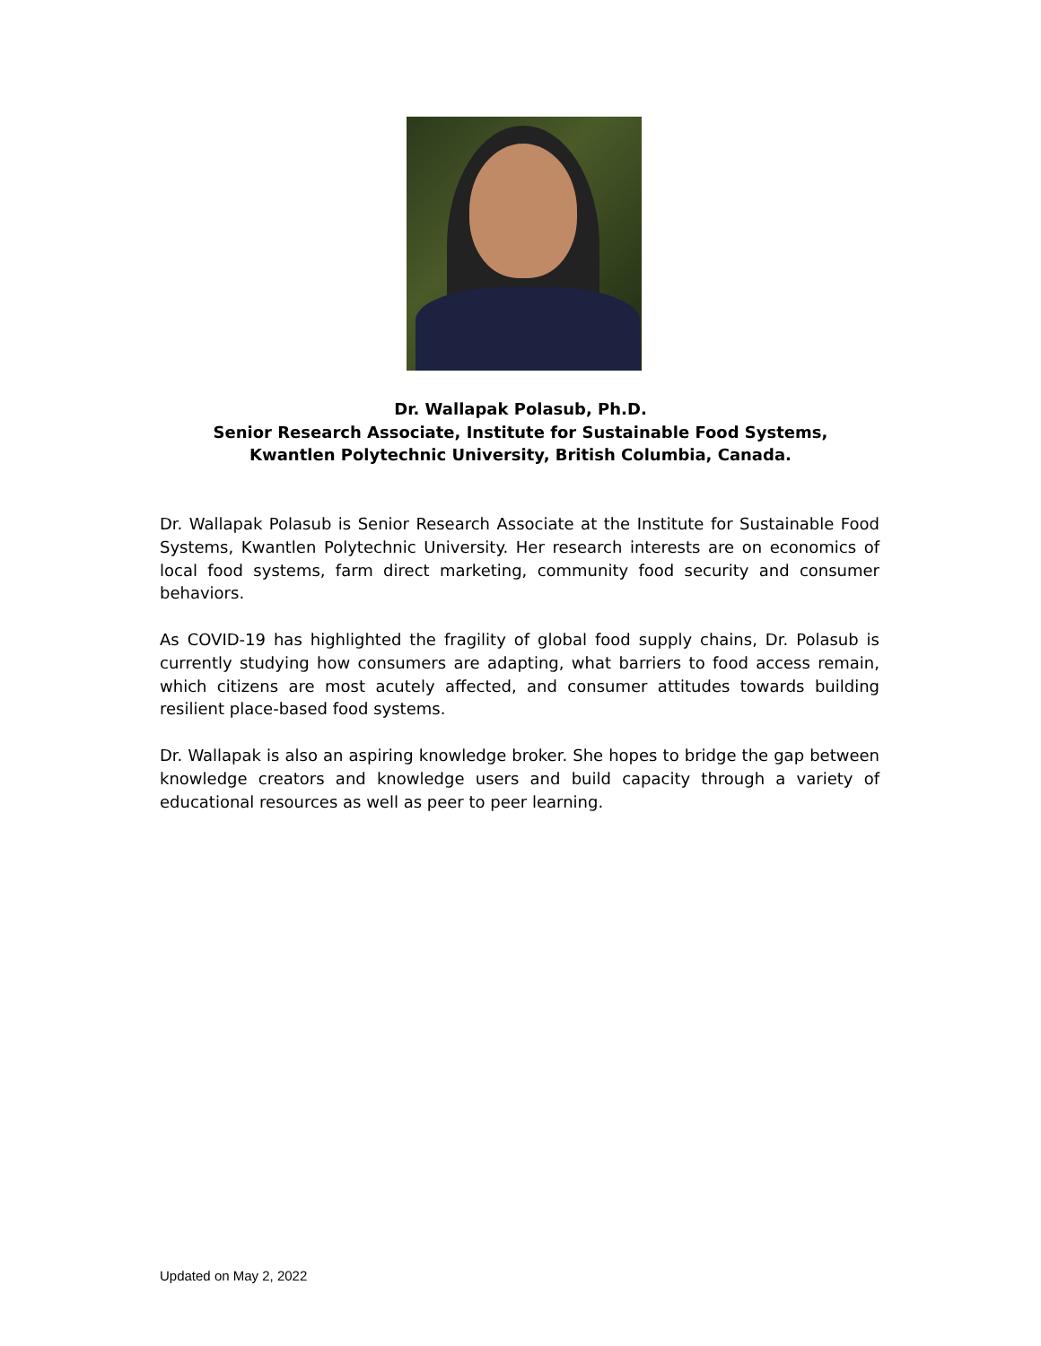Dr. Wallapak Polasub, Ph.D.
Senior Research Associate, Institute for Sustainable Food Systems,
Kwantlen Polytechnic University, British Columbia, Canada.
Dr. Wallapak Polasub is Senior Research Associate at the Institute for Sustainable Food Systems, Kwantlen Polytechnic University. Her research interests are on economics of local food systems, farm direct marketing, community food security and consumer behaviors.
As COVID-19 has highlighted the fragility of global food supply chains, Dr. Polasub is currently studying how consumers are adapting, what barriers to food access remain, which citizens are most acutely affected, and consumer attitudes towards building resilient place-based food systems.
Dr. Wallapak is also an aspiring knowledge broker. She hopes to bridge the gap between knowledge creators and knowledge users and build capacity through a variety of educational resources as well as peer to peer learning.
Updated on May 2, 2022